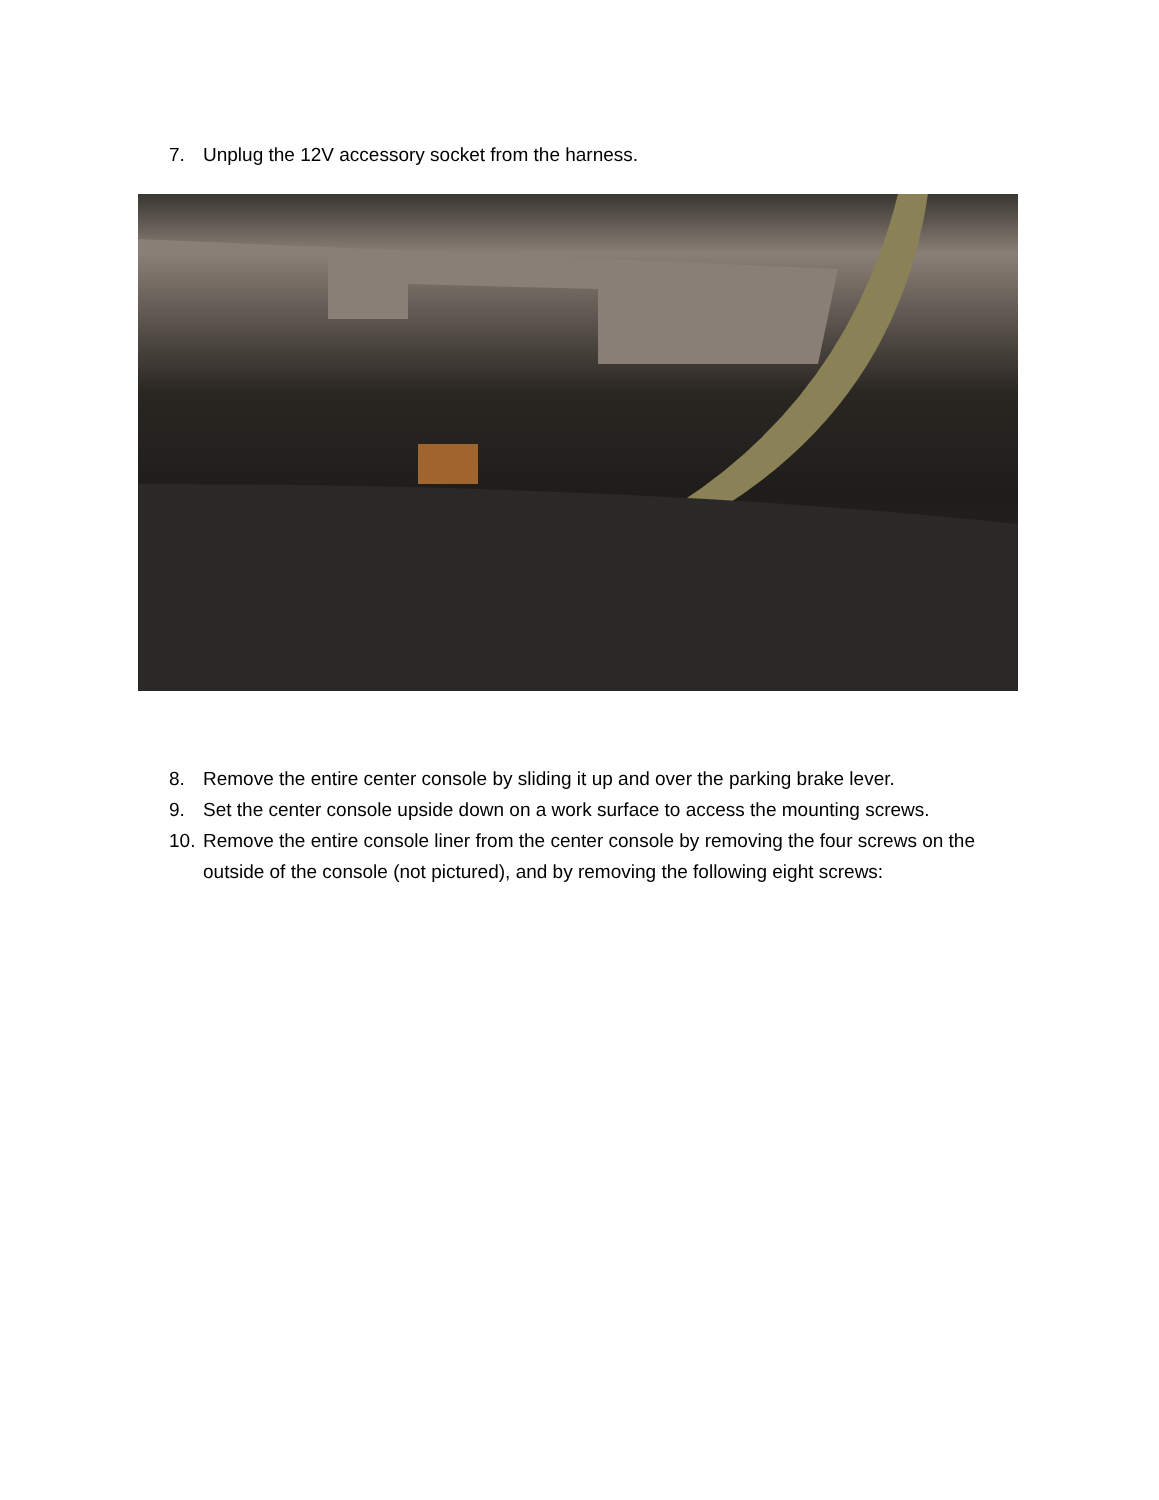7. Unplug the 12V accessory socket from the harness.
8. Remove the entire center console by sliding it up and over the parking brake lever.
9. Set the center console upside down on a work surface to access the mounting screws.
10. Remove the entire console liner from the center console by removing the four screws on the outside of the console (not pictured), and by removing the following eight screws: